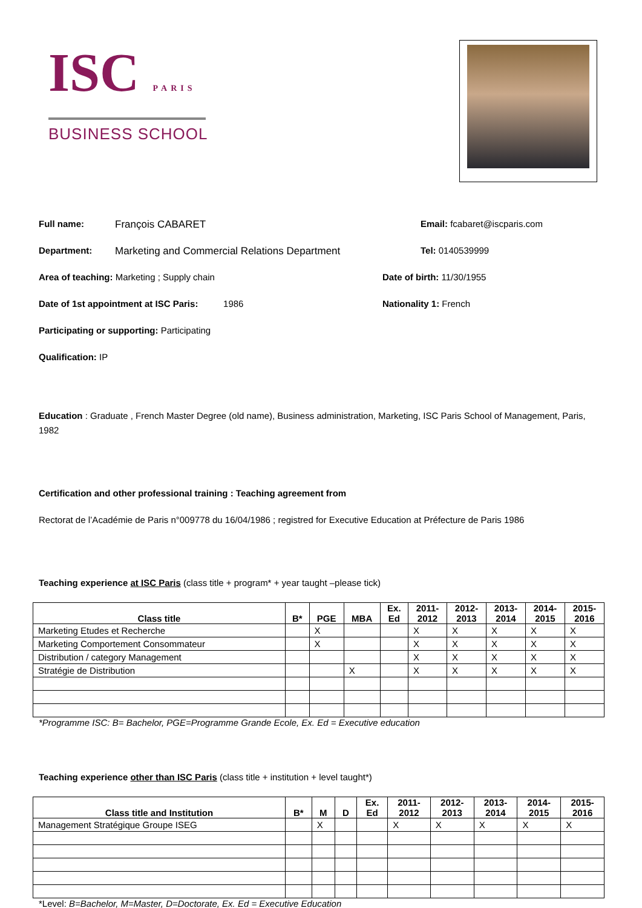ISC PARIS
BUSINESS SCHOOL
Full name: François CABARET Email: fcabaret@iscparis.com
Department: Marketing and Commercial Relations Department Tel: 0140539999
Area of teaching: Marketing ; Supply chain Date of birth: 11/30/1955
Date of 1st appointment at ISC Paris: 1986 Nationality 1: French
Participating or supporting: Participating
Qualification: IP
Education : Graduate , French Master Degree (old name), Business administration, Marketing, ISC Paris School of Management, Paris, 1982
Certification and other professional training : Teaching agreement from
Rectorat de l’Académie de Paris n°009778 du 16/04/1986 ; registred for Executive Education at Préfecture de Paris 1986
Teaching experience at ISC Paris (class title + program* + year taught –please tick)
| Class title | B* | PGE | MBA | Ex. Ed | 2011- 2012 | 2012- 2013 | 2013- 2014 | 2014- 2015 | 2015- 2016 |
| --- | --- | --- | --- | --- | --- | --- | --- | --- | --- |
| Marketing Etudes et Recherche | | X | | | X | X | X | X | X |
| Marketing Comportement Consommateur | | X | | | X | X | X | X | X |
| Distribution / category Management | | | | | X | X | X | X | X |
| Stratégie de Distribution | | | X | | X | X | X | X | X |
*Programme ISC: B= Bachelor, PGE=Programme Grande Ecole, Ex. Ed = Executive education
Teaching experience other than ISC Paris (class title + institution + level taught*)
| Class title and Institution | B* | M | D | Ex. Ed | 2011- 2012 | 2012- 2013 | 2013- 2014 | 2014- 2015 | 2015- 2016 |
| --- | --- | --- | --- | --- | --- | --- | --- | --- | --- |
| Management Stratégique Groupe ISEG | | X | | | X | X | X | X | X |
*Level: B=Bachelor, M=Master, D=Doctorate, Ex. Ed = Executive Education